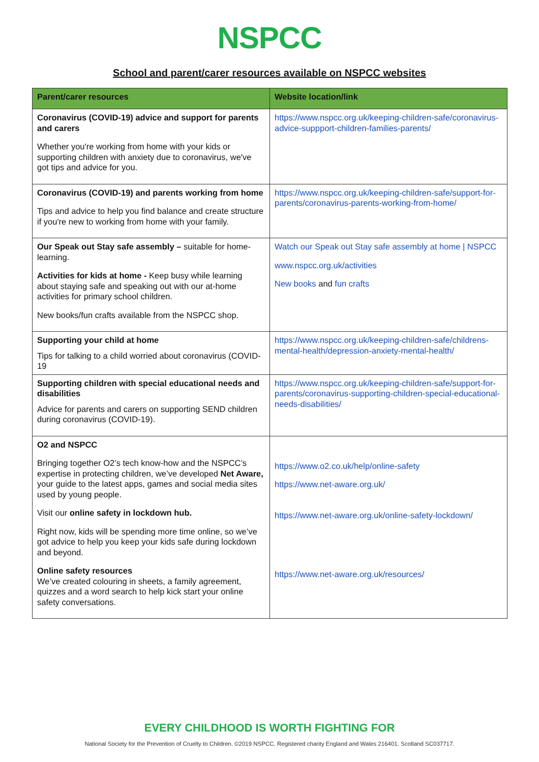NSPCC
School and parent/carer resources available on NSPCC websites
| Parent/carer resources | Website location/link |
| --- | --- |
| Coronavirus (COVID-19) advice and support for parents and carers Whether you're working from home with your kids or supporting children with anxiety due to coronavirus, we've got tips and advice for you. | https://www.nspcc.org.uk/keeping-children-safe/coronavirus-advice-suppport-children-families-parents/ |
| Coronavirus (COVID-19) and parents working from home Tips and advice to help you find balance and create structure if you're new to working from home with your family. | https://www.nspcc.org.uk/keeping-children-safe/support-for-parents/coronavirus-parents-working-from-home/ |
| Our Speak out Stay safe assembly – suitable for home-learning. Activities for kids at home - Keep busy while learning about staying safe and speaking out with our at-home activities for primary school children. New books/fun crafts available from the NSPCC shop. | Watch our Speak out Stay safe assembly at home / NSPCC www.nspcc.org.uk/activities New books and fun crafts |
| Supporting your child at home Tips for talking to a child worried about coronavirus (COVID-19 | https://www.nspcc.org.uk/keeping-children-safe/childrens-mental-health/depression-anxiety-mental-health/ |
| Supporting children with special educational needs and disabilities Advice for parents and carers on supporting SEND children during coronavirus (COVID-19). | https://www.nspcc.org.uk/keeping-children-safe/support-for-parents/coronavirus-supporting-children-special-educational-needs-disabilities/ |
| O2 and NSPCC Bringing together O2’s tech know-how and the NSPCC’s expertise in protecting children, we’ve developed Net Aware, your guide to the latest apps, games and social media sites used by young people. Visit our online safety in lockdown hub. Right now, kids will be spending more time online, so we’ve got advice to help you keep your kids safe during lockdown and beyond. Online safety resources We’ve created colouring in sheets, a family agreement, quizzes and a word search to help kick start your online safety conversations. | https://www.o2.co.uk/help/online-safety https://www.net-aware.org.uk/ https://www.net-aware.org.uk/online-safety-lockdown/ https://www.net-aware.org.uk/resources/ |
EVERY CHILDHOOD IS WORTH FIGHTING FOR
National Society for the Prevention of Cruelty to Children. ©2019 NSPCC. Registered charity England and Wales 216401. Scotland SC037717.